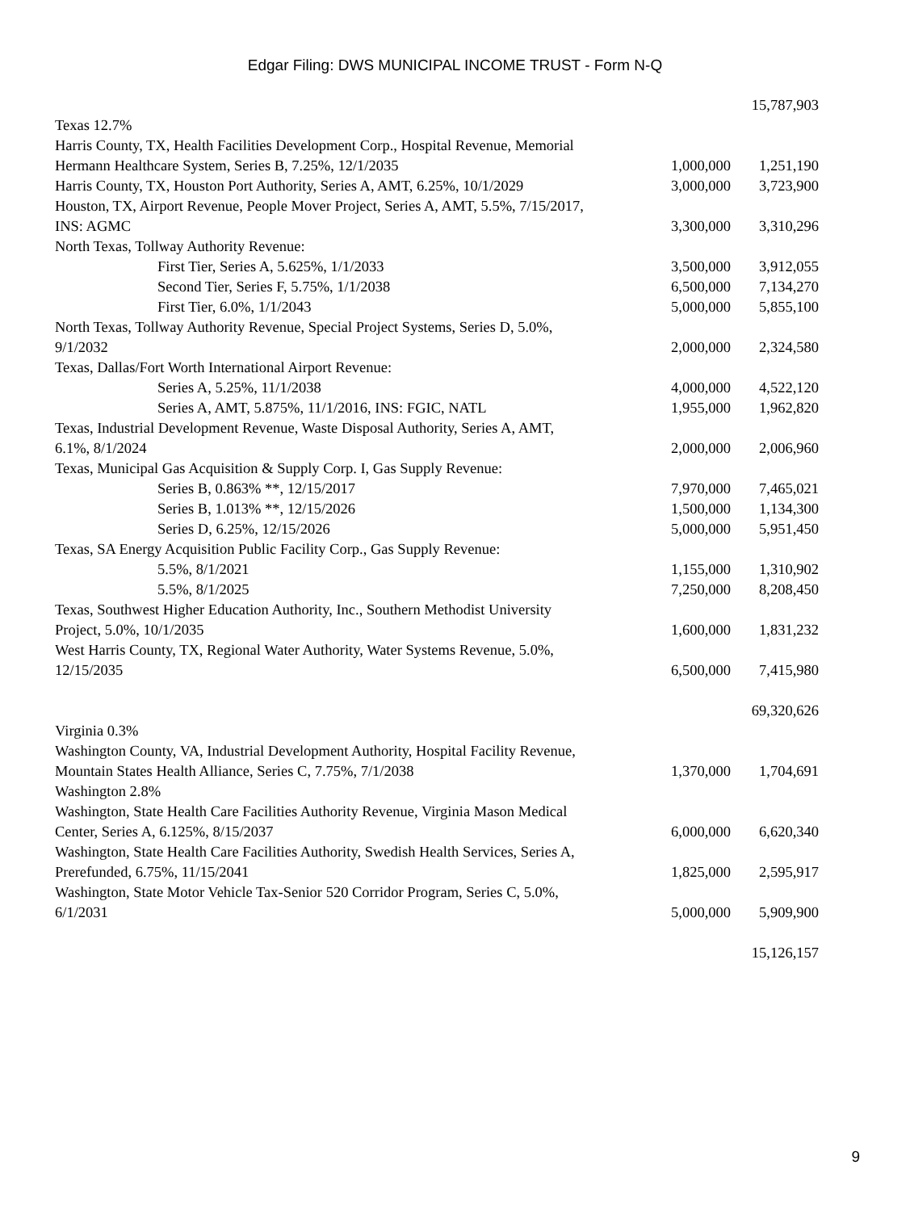Edgar Filing: DWS MUNICIPAL INCOME TRUST - Form N-Q
| | | 15,787,903 |
| Texas 12.7% | | |
| Harris County, TX, Health Facilities Development Corp., Hospital Revenue, Memorial Hermann Healthcare System, Series B, 7.25%, 12/1/2035 | 1,000,000 | 1,251,190 |
| Harris County, TX, Houston Port Authority, Series A, AMT, 6.25%, 10/1/2029 | 3,000,000 | 3,723,900 |
| Houston, TX, Airport Revenue, People Mover Project, Series A, AMT, 5.5%, 7/15/2017, INS: AGMC | 3,300,000 | 3,310,296 |
| North Texas, Tollway Authority Revenue: | | |
| First Tier, Series A, 5.625%, 1/1/2033 | 3,500,000 | 3,912,055 |
| Second Tier, Series F, 5.75%, 1/1/2038 | 6,500,000 | 7,134,270 |
| First Tier, 6.0%, 1/1/2043 | 5,000,000 | 5,855,100 |
| North Texas, Tollway Authority Revenue, Special Project Systems, Series D, 5.0%, 9/1/2032 | 2,000,000 | 2,324,580 |
| Texas, Dallas/Fort Worth International Airport Revenue: | | |
| Series A, 5.25%, 11/1/2038 | 4,000,000 | 4,522,120 |
| Series A, AMT, 5.875%, 11/1/2016, INS: FGIC, NATL | 1,955,000 | 1,962,820 |
| Texas, Industrial Development Revenue, Waste Disposal Authority, Series A, AMT, 6.1%, 8/1/2024 | 2,000,000 | 2,006,960 |
| Texas, Municipal Gas Acquisition & Supply Corp. I, Gas Supply Revenue: | | |
| Series B, 0.863% **, 12/15/2017 | 7,970,000 | 7,465,021 |
| Series B, 1.013% **, 12/15/2026 | 1,500,000 | 1,134,300 |
| Series D, 6.25%, 12/15/2026 | 5,000,000 | 5,951,450 |
| Texas, SA Energy Acquisition Public Facility Corp., Gas Supply Revenue: | | |
| 5.5%, 8/1/2021 | 1,155,000 | 1,310,902 |
| 5.5%, 8/1/2025 | 7,250,000 | 8,208,450 |
| Texas, Southwest Higher Education Authority, Inc., Southern Methodist University Project, 5.0%, 10/1/2035 | 1,600,000 | 1,831,232 |
| West Harris County, TX, Regional Water Authority, Water Systems Revenue, 5.0%, 12/15/2035 | 6,500,000 | 7,415,980 |
| | | 69,320,626 |
| Virginia 0.3% | | |
| Washington County, VA, Industrial Development Authority, Hospital Facility Revenue, Mountain States Health Alliance, Series C, 7.75%, 7/1/2038 | 1,370,000 | 1,704,691 |
| Washington 2.8% | | |
| Washington, State Health Care Facilities Authority Revenue, Virginia Mason Medical Center, Series A, 6.125%, 8/15/2037 | 6,000,000 | 6,620,340 |
| Washington, State Health Care Facilities Authority, Swedish Health Services, Series A, Prerefunded, 6.75%, 11/15/2041 | 1,825,000 | 2,595,917 |
| Washington, State Motor Vehicle Tax-Senior 520 Corridor Program, Series C, 5.0%, 6/1/2031 | 5,000,000 | 5,909,900 |
| | | 15,126,157 |
9